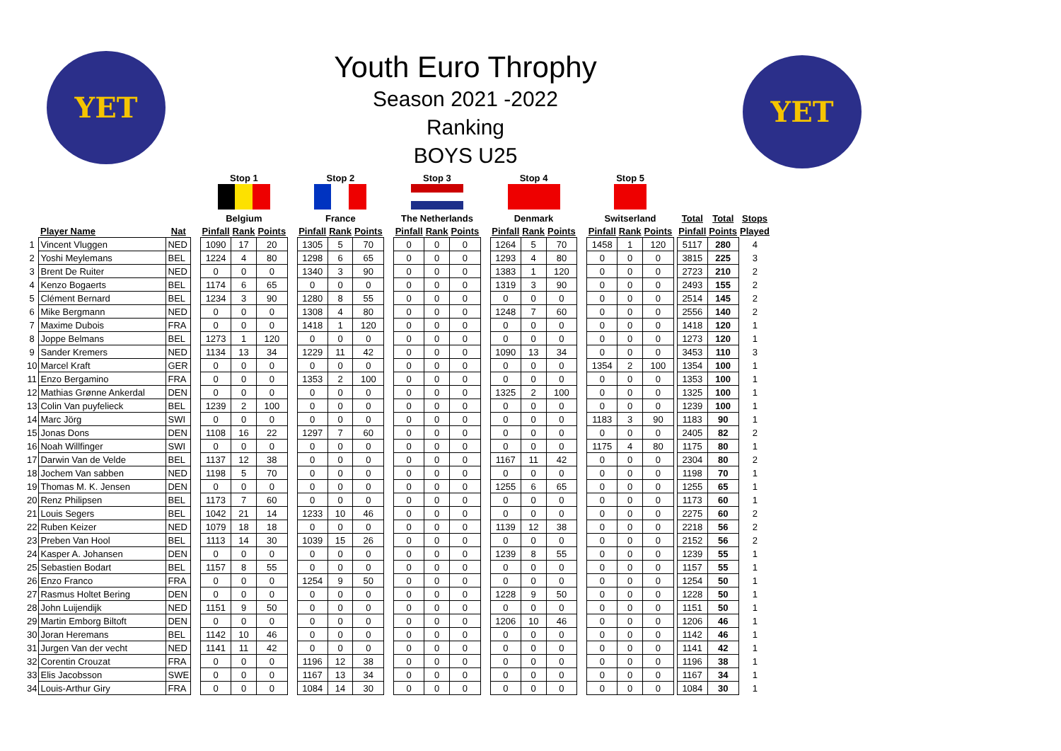YET YET
Youth Euro Throphy
Season 2021 -2022
Ranking
BOYS U25
| | | | | Stop 1 | | | | Stop 2 | | | | Stop 3 | | | | Stop 4 | | | | Stop 5 | | | | | | |
| | | | | Belgium | | | | France | | | | The Netherlands | | | | Denmark | | | | Switserland | | | | Total | Total | Stops |
| | Player Name | Nat | | Pinfall | Rank | Points | | Pinfall | Rank | Points | | Pinfall | Rank | Points | | Pinfall | Rank | Points | | Pinfall | Rank | Points | | Pinfall | Points | Played |
| 1 | Vincent Vluggen | NED | | 1090 | 17 | 20 | | 1305 | 5 | 70 | | 0 | 0 | 0 | | 1264 | 5 | 70 | | 1458 | 1 | 120 | | 5117 | 280 | 4 |
| 2 | Yoshi Meylemans | BEL | | 1224 | 4 | 80 | | 1298 | 6 | 65 | | 0 | 0 | 0 | | 1293 | 4 | 80 | | 0 | 0 | 0 | | 3815 | 225 | 3 |
| 3 | Brent De Ruiter | NED | | 0 | 0 | 0 | | 1340 | 3 | 90 | | 0 | 0 | 0 | | 1383 | 1 | 120 | | 0 | 0 | 0 | | 2723 | 210 | 2 |
| 4 | Kenzo Bogaerts | BEL | | 1174 | 6 | 65 | | 0 | 0 | 0 | | 0 | 0 | 0 | | 1319 | 3 | 90 | | 0 | 0 | 0 | | 2493 | 155 | 2 |
| 5 | Clément Bernard | BEL | | 1234 | 3 | 90 | | 1280 | 8 | 55 | | 0 | 0 | 0 | | 0 | 0 | 0 | | 0 | 0 | 0 | | 2514 | 145 | 2 |
| 6 | Mike Bergmann | NED | | 0 | 0 | 0 | | 1308 | 4 | 80 | | 0 | 0 | 0 | | 1248 | 7 | 60 | | 0 | 0 | 0 | | 2556 | 140 | 2 |
| 7 | Maxime Dubois | FRA | | 0 | 0 | 0 | | 1418 | 1 | 120 | | 0 | 0 | 0 | | 0 | 0 | 0 | | 0 | 0 | 0 | | 1418 | 120 | 1 |
| 8 | Joppe Belmans | BEL | | 1273 | 1 | 120 | | 0 | 0 | 0 | | 0 | 0 | 0 | | 0 | 0 | 0 | | 0 | 0 | 0 | | 1273 | 120 | 1 |
| 9 | Sander Kremers | NED | | 1134 | 13 | 34 | | 1229 | 11 | 42 | | 0 | 0 | 0 | | 1090 | 13 | 34 | | 0 | 0 | 0 | | 3453 | 110 | 3 |
| 10 | Marcel Kraft | GER | | 0 | 0 | 0 | | 0 | 0 | 0 | | 0 | 0 | 0 | | 0 | 0 | 0 | | 1354 | 2 | 100 | | 1354 | 100 | 1 |
| 11 | Enzo Bergamino | FRA | | 0 | 0 | 0 | | 1353 | 2 | 100 | | 0 | 0 | 0 | | 0 | 0 | 0 | | 0 | 0 | 0 | | 1353 | 100 | 1 |
| 12 | Mathias Grønne Ankerdal | DEN | | 0 | 0 | 0 | | 0 | 0 | 0 | | 0 | 0 | 0 | | 1325 | 2 | 100 | | 0 | 0 | 0 | | 1325 | 100 | 1 |
| 13 | Colin Van puyfelieck | BEL | | 1239 | 2 | 100 | | 0 | 0 | 0 | | 0 | 0 | 0 | | 0 | 0 | 0 | | 0 | 0 | 0 | | 1239 | 100 | 1 |
| 14 | Marc Jörg | SWI | | 0 | 0 | 0 | | 0 | 0 | 0 | | 0 | 0 | 0 | | 0 | 0 | 0 | | 1183 | 3 | 90 | | 1183 | 90 | 1 |
| 15 | Jonas Dons | DEN | | 1108 | 16 | 22 | | 1297 | 7 | 60 | | 0 | 0 | 0 | | 0 | 0 | 0 | | 0 | 0 | 0 | | 2405 | 82 | 2 |
| 16 | Noah Willfinger | SWI | | 0 | 0 | 0 | | 0 | 0 | 0 | | 0 | 0 | 0 | | 0 | 0 | 0 | | 1175 | 4 | 80 | | 1175 | 80 | 1 |
| 17 | Darwin Van de Velde | BEL | | 1137 | 12 | 38 | | 0 | 0 | 0 | | 0 | 0 | 0 | | 1167 | 11 | 42 | | 0 | 0 | 0 | | 2304 | 80 | 2 |
| 18 | Jochem Van sabben | NED | | 1198 | 5 | 70 | | 0 | 0 | 0 | | 0 | 0 | 0 | | 0 | 0 | 0 | | 0 | 0 | 0 | | 1198 | 70 | 1 |
| 19 | Thomas M. K. Jensen | DEN | | 0 | 0 | 0 | | 0 | 0 | 0 | | 0 | 0 | 0 | | 1255 | 6 | 65 | | 0 | 0 | 0 | | 1255 | 65 | 1 |
| 20 | Renz Philipsen | BEL | | 1173 | 7 | 60 | | 0 | 0 | 0 | | 0 | 0 | 0 | | 0 | 0 | 0 | | 0 | 0 | 0 | | 1173 | 60 | 1 |
| 21 | Louis Segers | BEL | | 1042 | 21 | 14 | | 1233 | 10 | 46 | | 0 | 0 | 0 | | 0 | 0 | 0 | | 0 | 0 | 0 | | 2275 | 60 | 2 |
| 22 | Ruben Keizer | NED | | 1079 | 18 | 18 | | 0 | 0 | 0 | | 0 | 0 | 0 | | 1139 | 12 | 38 | | 0 | 0 | 0 | | 2218 | 56 | 2 |
| 23 | Preben Van Hool | BEL | | 1113 | 14 | 30 | | 1039 | 15 | 26 | | 0 | 0 | 0 | | 0 | 0 | 0 | | 0 | 0 | 0 | | 2152 | 56 | 2 |
| 24 | Kasper A. Johansen | DEN | | 0 | 0 | 0 | | 0 | 0 | 0 | | 0 | 0 | 0 | | 1239 | 8 | 55 | | 0 | 0 | 0 | | 1239 | 55 | 1 |
| 25 | Sebastien Bodart | BEL | | 1157 | 8 | 55 | | 0 | 0 | 0 | | 0 | 0 | 0 | | 0 | 0 | 0 | | 0 | 0 | 0 | | 1157 | 55 | 1 |
| 26 | Enzo Franco | FRA | | 0 | 0 | 0 | | 1254 | 9 | 50 | | 0 | 0 | 0 | | 0 | 0 | 0 | | 0 | 0 | 0 | | 1254 | 50 | 1 |
| 27 | Rasmus Holtet Bering | DEN | | 0 | 0 | 0 | | 0 | 0 | 0 | | 0 | 0 | 0 | | 1228 | 9 | 50 | | 0 | 0 | 0 | | 1228 | 50 | 1 |
| 28 | John Luijendijk | NED | | 1151 | 9 | 50 | | 0 | 0 | 0 | | 0 | 0 | 0 | | 0 | 0 | 0 | | 0 | 0 | 0 | | 1151 | 50 | 1 |
| 29 | Martin Emborg Biltoft | DEN | | 0 | 0 | 0 | | 0 | 0 | 0 | | 0 | 0 | 0 | | 1206 | 10 | 46 | | 0 | 0 | 0 | | 1206 | 46 | 1 |
| 30 | Joran Heremans | BEL | | 1142 | 10 | 46 | | 0 | 0 | 0 | | 0 | 0 | 0 | | 0 | 0 | 0 | | 0 | 0 | 0 | | 1142 | 46 | 1 |
| 31 | Jurgen Van der vecht | NED | | 1141 | 11 | 42 | | 0 | 0 | 0 | | 0 | 0 | 0 | | 0 | 0 | 0 | | 0 | 0 | 0 | | 1141 | 42 | 1 |
| 32 | Corentin Crouzat | FRA | | 0 | 0 | 0 | | 1196 | 12 | 38 | | 0 | 0 | 0 | | 0 | 0 | 0 | | 0 | 0 | 0 | | 1196 | 38 | 1 |
| 33 | Elis Jacobsson | SWE | | 0 | 0 | 0 | | 1167 | 13 | 34 | | 0 | 0 | 0 | | 0 | 0 | 0 | | 0 | 0 | 0 | | 1167 | 34 | 1 |
| 34 | Louis-Arthur Giry | FRA | | 0 | 0 | 0 | | 1084 | 14 | 30 | | 0 | 0 | 0 | | 0 | 0 | 0 | | 0 | 0 | 0 | | 1084 | 30 | 1 |